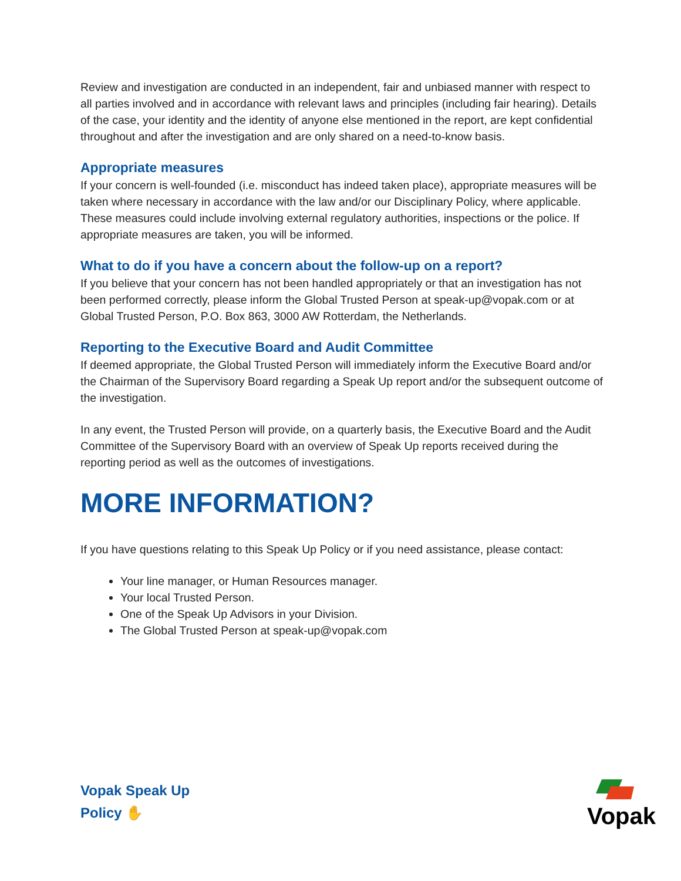Review and investigation are conducted in an independent, fair and unbiased manner with respect to all parties involved and in accordance with relevant laws and principles (including fair hearing). Details of the case, your identity and the identity of anyone else mentioned in the report, are kept confidential throughout and after the investigation and are only shared on a need-to-know basis.
Appropriate measures
If your concern is well-founded (i.e. misconduct has indeed taken place), appropriate measures will be taken where necessary in accordance with the law and/or our Disciplinary Policy, where applicable. These measures could include involving external regulatory authorities, inspections or the police. If appropriate measures are taken, you will be informed.
What to do if you have a concern about the follow-up on a report?
If you believe that your concern has not been handled appropriately or that an investigation has not been performed correctly, please inform the Global Trusted Person at speak-up@vopak.com or at Global Trusted Person, P.O. Box 863, 3000 AW Rotterdam, the Netherlands.
Reporting to the Executive Board and Audit Committee
If deemed appropriate, the Global Trusted Person will immediately inform the Executive Board and/or the Chairman of the Supervisory Board regarding a Speak Up report and/or the subsequent outcome of the investigation.
In any event, the Trusted Person will provide, on a quarterly basis, the Executive Board and the Audit Committee of the Supervisory Board with an overview of Speak Up reports received during the reporting period as well as the outcomes of investigations.
MORE INFORMATION?
If you have questions relating to this Speak Up Policy or if you need assistance, please contact:
Your line manager, or Human Resources manager.
Your local Trusted Person.
One of the Speak Up Advisors in your Division.
The Global Trusted Person at speak-up@vopak.com
Vopak Speak Up
Policy ✋
Vopak